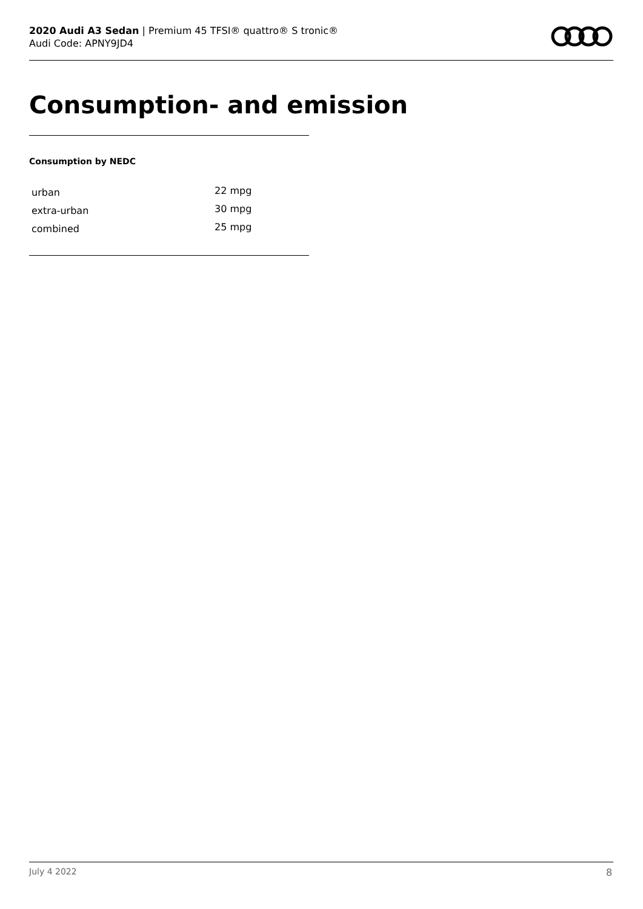2020 Audi A3 Sedan | Premium 45 TFSI® quattro® S tronic®
Audi Code: APNY9JD4
Consumption- and emission
Consumption by NEDC
| urban | 22 mpg |
| extra-urban | 30 mpg |
| combined | 25 mpg |
July 4 2022 8